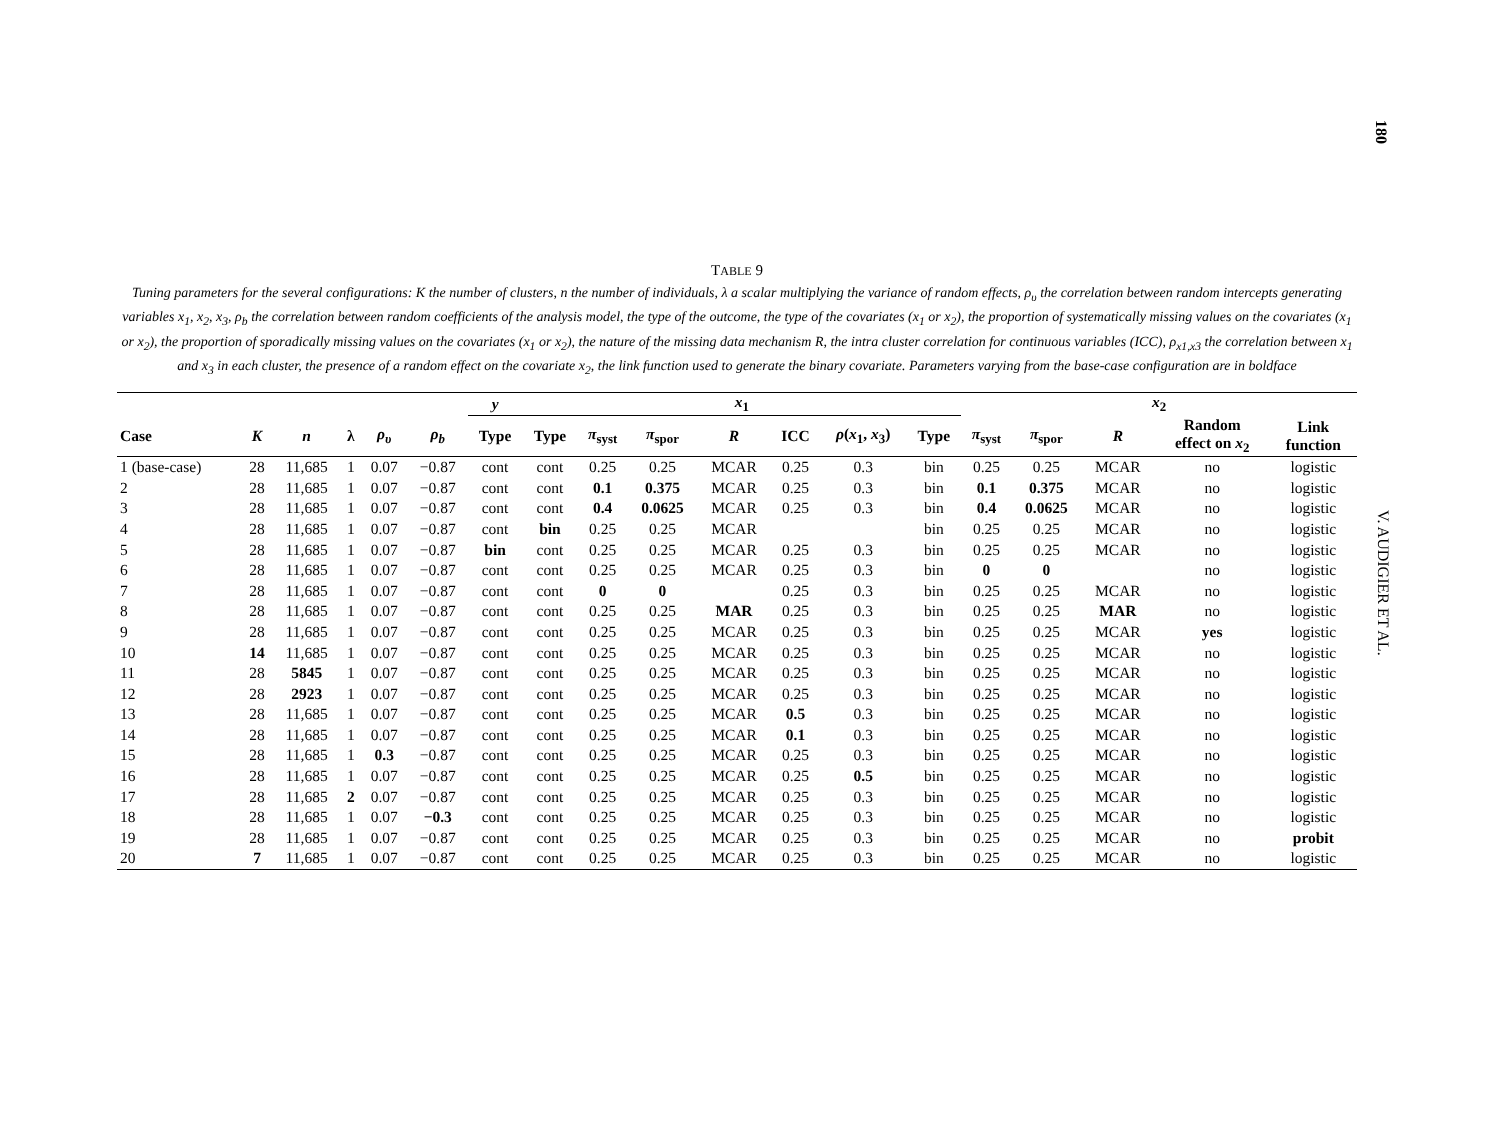180
V. AUDIGIER ET AL.
TABLE 9
Tuning parameters for the several configurations: K the number of clusters, n the number of individuals, λ a scalar multiplying the variance of random effects, ρ<sub>υ</sub> the correlation between random intercepts generating variables x<sub>1</sub>, x<sub>2</sub>, x<sub>3</sub>, ρ<sub>b</sub> the correlation between random coefficients of the analysis model, the type of the outcome, the type of the covariates (x<sub>1</sub> or x<sub>2</sub>), the proportion of systematically missing values on the covariates (x<sub>1</sub> or x<sub>2</sub>), the proportion of sporadically missing values on the covariates (x<sub>1</sub> or x<sub>2</sub>), the nature of the missing data mechanism R, the intra cluster correlation for continuous variables (ICC), ρ<sub>x1,x3</sub> the correlation between x<sub>1</sub> and x<sub>3</sub> in each cluster, the presence of a random effect on the covariate x<sub>2</sub>, the link function used to generate the binary covariate. Parameters varying from the base-case configuration are in boldface
| | | | | | | y | x<sub>1</sub> | | | | | | | x<sub>2</sub> | | | | |
| --- | --- | --- | --- | --- | --- | --- | --- | --- | --- | --- | --- | --- | --- | --- | --- | --- | --- | --- |
| Case | K | n | λ | ρ<sub>υ</sub> | ρ<sub>b</sub> | Type | Type | π<sub>syst</sub> | π<sub>spor</sub> | R | ICC | ρ ( x<sub>1</sub>, x<sub>3</sub>) | Type | π<sub>syst</sub> | π<sub>spor</sub> | R | Random effect on x<sub>2</sub> | Link function |
| 1 (base-case) | 28 | 11,685 | 1 | 0.07 | −0.87 | cont | cont | 0.25 | 0.25 | MCAR | 0.25 | 0.3 | bin | 0.25 | 0.25 | MCAR | no | logistic |
| 2 | 28 | 11,685 | 1 | 0.07 | −0.87 | cont | cont | 0.1 | 0.375 | MCAR | 0.25 | 0.3 | bin | 0.1 | 0.375 | MCAR | no | logistic |
| 3 | 28 | 11,685 | 1 | 0.07 | −0.87 | cont | cont | 0.4 | 0.0625 | MCAR | 0.25 | 0.3 | bin | 0.4 | 0.0625 | MCAR | no | logistic |
| 4 | 28 | 11,685 | 1 | 0.07 | −0.87 | cont | bin | 0.25 | 0.25 | MCAR | | | bin | 0.25 | 0.25 | MCAR | no | logistic |
| 5 | 28 | 11,685 | 1 | 0.07 | −0.87 | bin | cont | 0.25 | 0.25 | MCAR | 0.25 | 0.3 | bin | 0.25 | 0.25 | MCAR | no | logistic |
| 6 | 28 | 11,685 | 1 | 0.07 | −0.87 | cont | cont | 0.25 | 0.25 | MCAR | 0.25 | 0.3 | bin | 0 | 0 | | no | logistic |
| 7 | 28 | 11,685 | 1 | 0.07 | −0.87 | cont | cont | 0 | 0 | | 0.25 | 0.3 | bin | 0.25 | 0.25 | MCAR | no | logistic |
| 8 | 28 | 11,685 | 1 | 0.07 | −0.87 | cont | cont | 0.25 | 0.25 | MAR | 0.25 | 0.3 | bin | 0.25 | 0.25 | MAR | no | logistic |
| 9 | 28 | 11,685 | 1 | 0.07 | −0.87 | cont | cont | 0.25 | 0.25 | MCAR | 0.25 | 0.3 | bin | 0.25 | 0.25 | MCAR | yes | logistic |
| 10 | 14 | 11,685 | 1 | 0.07 | −0.87 | cont | cont | 0.25 | 0.25 | MCAR | 0.25 | 0.3 | bin | 0.25 | 0.25 | MCAR | no | logistic |
| 11 | 28 | 5845 | 1 | 0.07 | −0.87 | cont | cont | 0.25 | 0.25 | MCAR | 0.25 | 0.3 | bin | 0.25 | 0.25 | MCAR | no | logistic |
| 12 | 28 | 2923 | 1 | 0.07 | −0.87 | cont | cont | 0.25 | 0.25 | MCAR | 0.25 | 0.3 | bin | 0.25 | 0.25 | MCAR | no | logistic |
| 13 | 28 | 11,685 | 1 | 0.07 | −0.87 | cont | cont | 0.25 | 0.25 | MCAR | 0.5 | 0.3 | bin | 0.25 | 0.25 | MCAR | no | logistic |
| 14 | 28 | 11,685 | 1 | 0.07 | −0.87 | cont | cont | 0.25 | 0.25 | MCAR | 0.1 | 0.3 | bin | 0.25 | 0.25 | MCAR | no | logistic |
| 15 | 28 | 11,685 | 1 | 0.3 | −0.87 | cont | cont | 0.25 | 0.25 | MCAR | 0.25 | 0.3 | bin | 0.25 | 0.25 | MCAR | no | logistic |
| 16 | 28 | 11,685 | 1 | 0.07 | −0.87 | cont | cont | 0.25 | 0.25 | MCAR | 0.25 | 0.5 | bin | 0.25 | 0.25 | MCAR | no | logistic |
| 17 | 28 | 11,685 | 2 | 0.07 | −0.87 | cont | cont | 0.25 | 0.25 | MCAR | 0.25 | 0.3 | bin | 0.25 | 0.25 | MCAR | no | logistic |
| 18 | 28 | 11,685 | 1 | 0.07 | −0.3 | cont | cont | 0.25 | 0.25 | MCAR | 0.25 | 0.3 | bin | 0.25 | 0.25 | MCAR | no | logistic |
| 19 | 28 | 11,685 | 1 | 0.07 | −0.87 | cont | cont | 0.25 | 0.25 | MCAR | 0.25 | 0.3 | bin | 0.25 | 0.25 | MCAR | no | probit |
| 20 | 7 | 11,685 | 1 | 0.07 | −0.87 | cont | cont | 0.25 | 0.25 | MCAR | 0.25 | 0.3 | bin | 0.25 | 0.25 | MCAR | no | logistic |